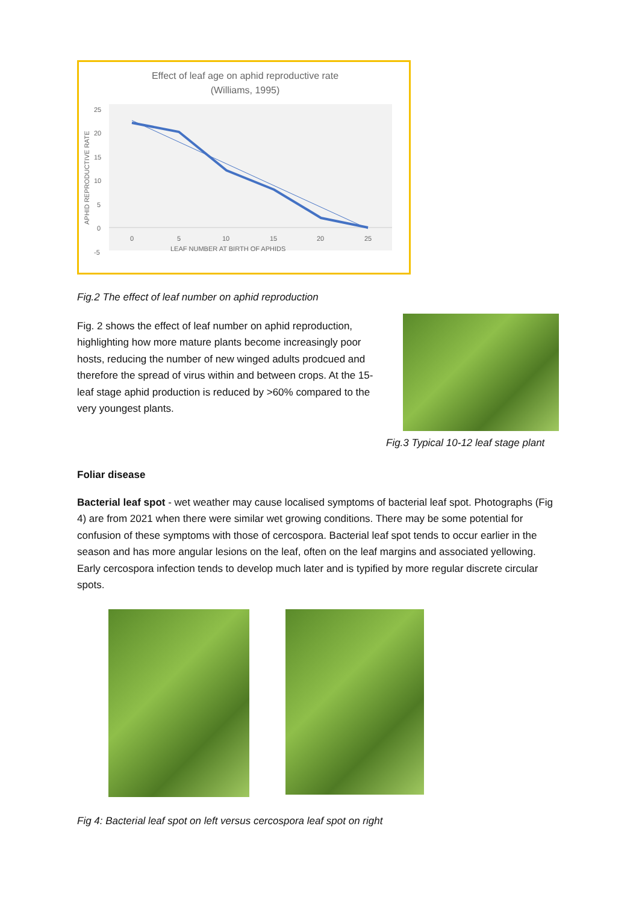Effect of leaf age on aphid reproductive rate
(Williams, 1995)
25
20
15
10
5
0
-5
0
5
10
15
20
25
LEAF NUMBER AT BIRTH OF APHIDS
APHID REPRODUCTIVE RATE
Fig.2 The effect of leaf number on aphid reproduction
Fig. 2 shows the effect of leaf number on aphid reproduction, highlighting how more mature plants become increasingly poor hosts, reducing the number of new winged adults prodcued and therefore the spread of virus within and between crops. At the 15-leaf stage aphid production is reduced by >60% compared to the very youngest plants.
Fig.3 Typical 10-12 leaf stage plant
Foliar disease
Bacterial leaf spot - wet weather may cause localised symptoms of bacterial leaf spot. Photographs (Fig 4) are from 2021 when there were similar wet growing conditions. There may be some potential for confusion of these symptoms with those of cercospora. Bacterial leaf spot tends to occur earlier in the season and has more angular lesions on the leaf, often on the leaf margins and associated yellowing. Early cercospora infection tends to develop much later and is typified by more regular discrete circular spots.
Fig 4: Bacterial leaf spot on left versus cercospora leaf spot on right